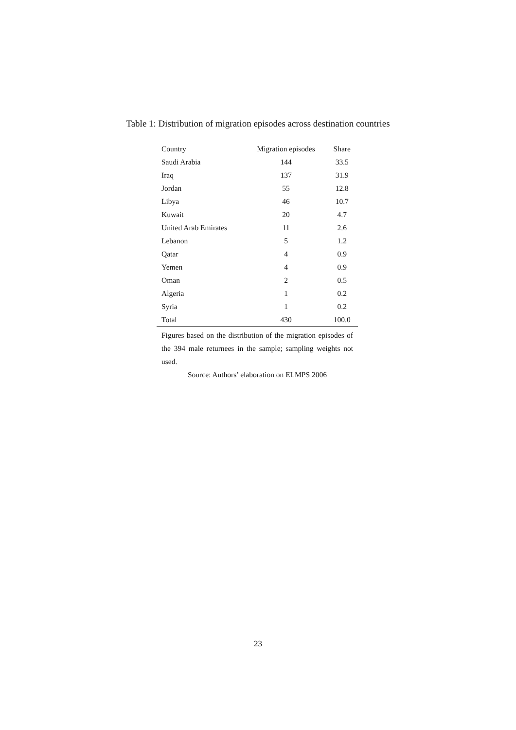Table 1: Distribution of migration episodes across destination countries
| Country | Migration episodes | Share |
| --- | --- | --- |
| Saudi Arabia | 144 | 33.5 |
| Iraq | 137 | 31.9 |
| Jordan | 55 | 12.8 |
| Libya | 46 | 10.7 |
| Kuwait | 20 | 4.7 |
| United Arab Emirates | 11 | 2.6 |
| Lebanon | 5 | 1.2 |
| Qatar | 4 | 0.9 |
| Yemen | 4 | 0.9 |
| Oman | 2 | 0.5 |
| Algeria | 1 | 0.2 |
| Syria | 1 | 0.2 |
| Total | 430 | 100.0 |
Figures based on the distribution of the migration episodes of the 394 male returnees in the sample; sampling weights not used.
Source: Authors’ elaboration on ELMPS 2006
23